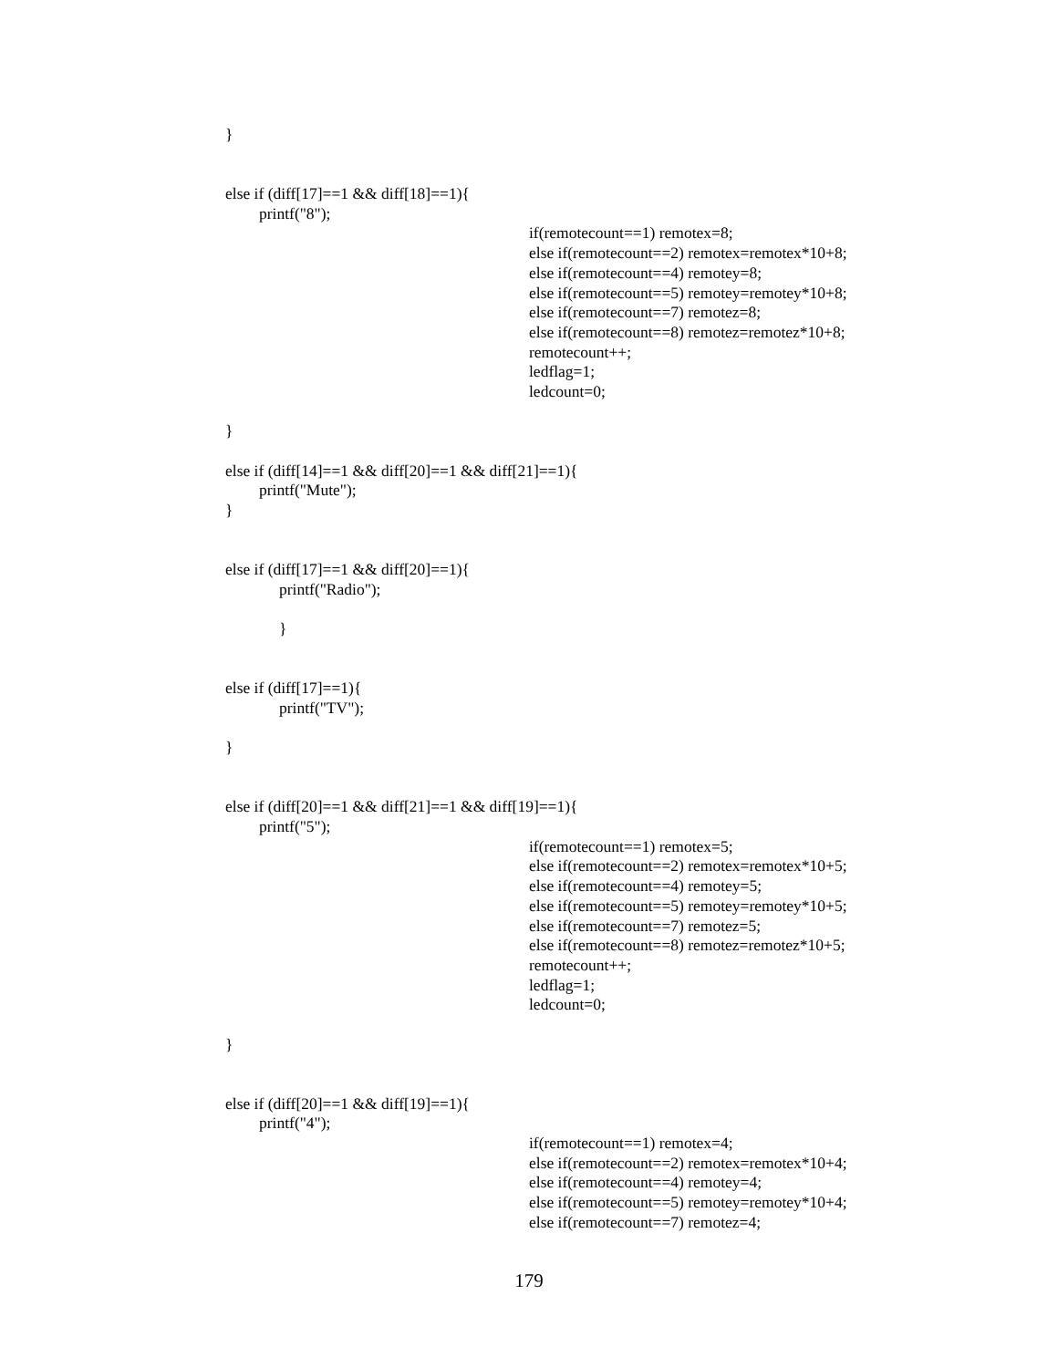}
else if (diff[17]==1 && diff[18]==1){
printf("8");
if(remotecount==1) remotex=8;
else if(remotecount==2) remotex=remotex*10+8;
else if(remotecount==4) remotey=8;
else if(remotecount==5) remotey=remotey*10+8;
else if(remotecount==7) remotez=8;
else if(remotecount==8) remotez=remotez*10+8;
remotecount++;
ledflag=1;
ledcount=0;
}
else if (diff[14]==1 && diff[20]==1 && diff[21]==1){
printf("Mute");
}
else if (diff[17]==1 && diff[20]==1){
printf("Radio");
}
else if (diff[17]==1){
printf("TV");
}
else if (diff[20]==1 && diff[21]==1 && diff[19]==1){
printf("5");
if(remotecount==1) remotex=5;
else if(remotecount==2) remotex=remotex*10+5;
else if(remotecount==4) remotey=5;
else if(remotecount==5) remotey=remotey*10+5;
else if(remotecount==7) remotez=5;
else if(remotecount==8) remotez=remotez*10+5;
remotecount++;
ledflag=1;
ledcount=0;
}
else if (diff[20]==1 && diff[19]==1){
printf("4");
if(remotecount==1) remotex=4;
else if(remotecount==2) remotex=remotex*10+4;
else if(remotecount==4) remotey=4;
else if(remotecount==5) remotey=remotey*10+4;
else if(remotecount==7) remotez=4;
179